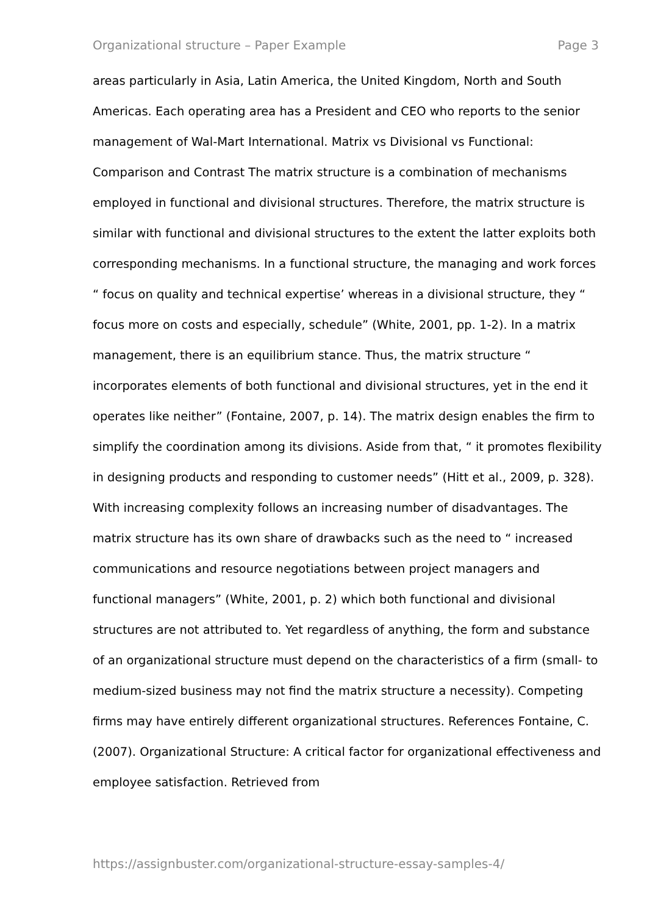Organizational structure – Paper Example Page 3
areas particularly in Asia, Latin America, the United Kingdom, North and South Americas. Each operating area has a President and CEO who reports to the senior management of Wal-Mart International. Matrix vs Divisional vs Functional: Comparison and Contrast The matrix structure is a combination of mechanisms employed in functional and divisional structures. Therefore, the matrix structure is similar with functional and divisional structures to the extent the latter exploits both corresponding mechanisms. In a functional structure, the managing and work forces “ focus on quality and technical expertise’ whereas in a divisional structure, they “ focus more on costs and especially, schedule” (White, 2001, pp. 1-2). In a matrix management, there is an equilibrium stance. Thus, the matrix structure “ incorporates elements of both functional and divisional structures, yet in the end it operates like neither” (Fontaine, 2007, p. 14). The matrix design enables the firm to simplify the coordination among its divisions. Aside from that, “ it promotes flexibility in designing products and responding to customer needs” (Hitt et al., 2009, p. 328). With increasing complexity follows an increasing number of disadvantages. The matrix structure has its own share of drawbacks such as the need to “ increased communications and resource negotiations between project managers and functional managers” (White, 2001, p. 2) which both functional and divisional structures are not attributed to. Yet regardless of anything, the form and substance of an organizational structure must depend on the characteristics of a firm (small- to medium-sized business may not find the matrix structure a necessity). Competing firms may have entirely different organizational structures. References Fontaine, C. (2007). Organizational Structure: A critical factor for organizational effectiveness and employee satisfaction. Retrieved from
https://assignbuster.com/organizational-structure-essay-samples-4/